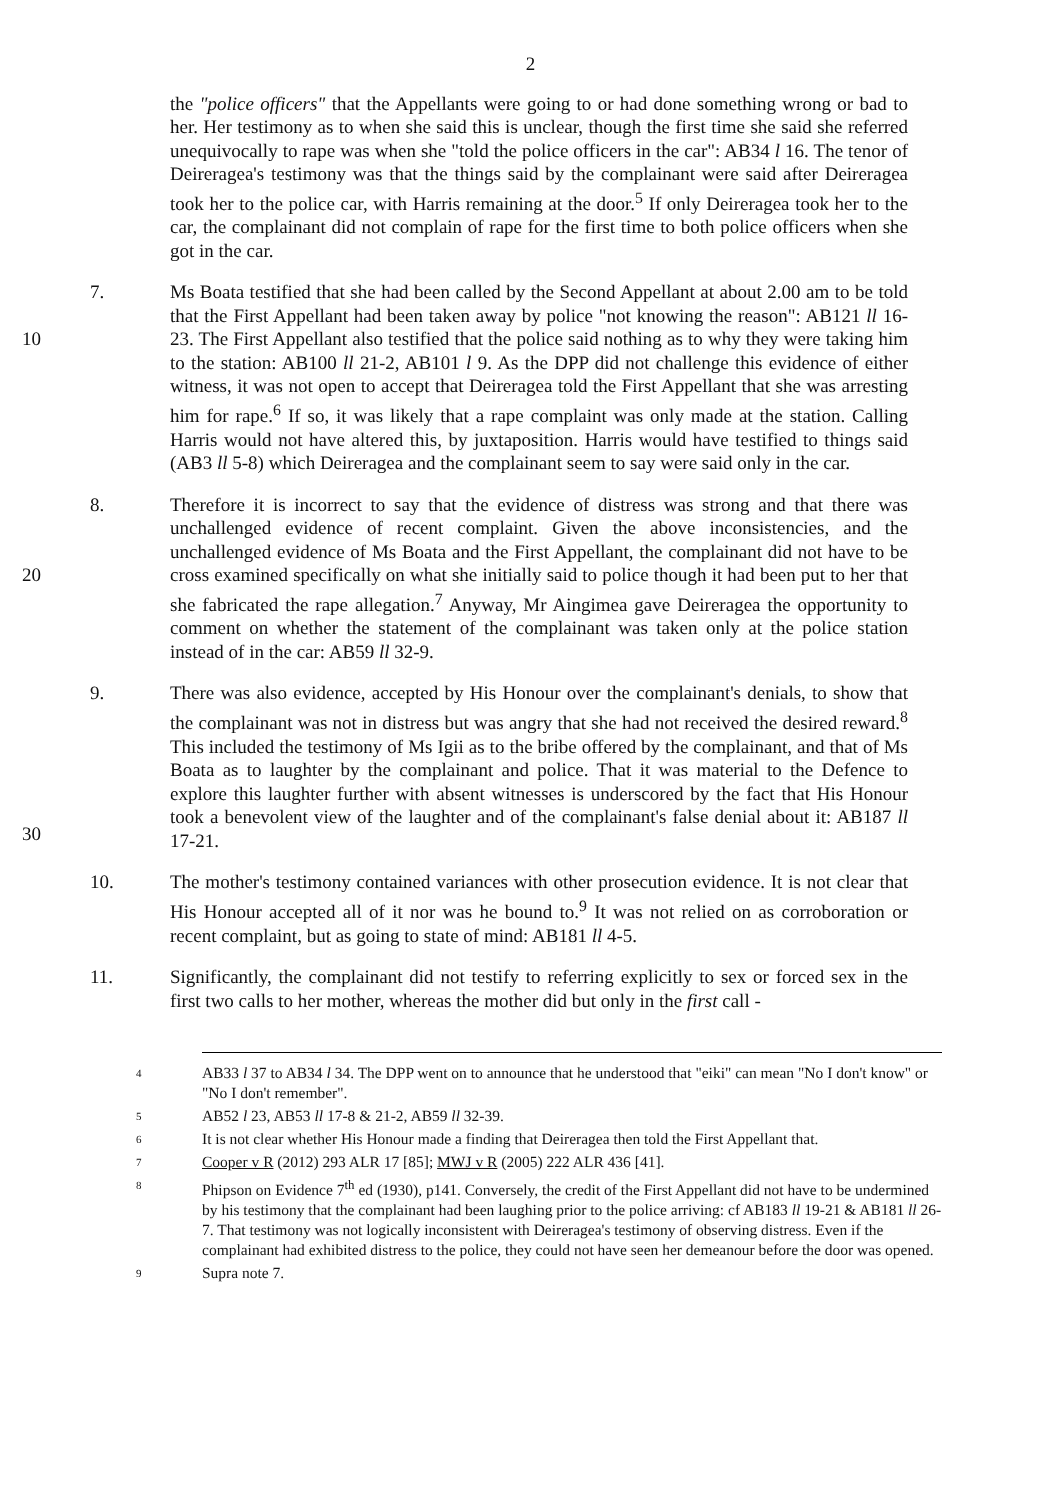2
the "police officers" that the Appellants were going to or had done something wrong or bad to her. Her testimony as to when she said this is unclear, though the first time she said she referred unequivocally to rape was when she "told the police officers in the car": AB34 l 16. The tenor of Deireragea's testimony was that the things said by the complainant were said after Deireragea took her to the police car, with Harris remaining at the door.<sup>5</sup> If only Deireragea took her to the car, the complainant did not complain of rape for the first time to both police officers when she got in the car.
10 7. Ms Boata testified that she had been called by the Second Appellant at about 2.00 am to be told that the First Appellant had been taken away by police "not knowing the reason": AB121 ll 16-23. The First Appellant also testified that the police said nothing as to why they were taking him to the station: AB100 ll 21-2, AB101 l 9. As the DPP did not challenge this evidence of either witness, it was not open to accept that Deireragea told the First Appellant that she was arresting him for rape.<sup>6</sup> If so, it was likely that a rape complaint was only made at the station. Calling Harris would not have altered this, by juxtaposition. Harris would have testified to things said (AB3 ll 5-8) which Deireragea and the complainant seem to say were said only in the car.
20 8. Therefore it is incorrect to say that the evidence of distress was strong and that there was unchallenged evidence of recent complaint. Given the above inconsistencies, and the unchallenged evidence of Ms Boata and the First Appellant, the complainant did not have to be cross examined specifically on what she initially said to police though it had been put to her that she fabricated the rape allegation.<sup>7</sup> Anyway, Mr Aingimea gave Deireragea the opportunity to comment on whether the statement of the complainant was taken only at the police station instead of in the car: AB59 ll 32-9.
30 9. There was also evidence, accepted by His Honour over the complainant's denials, to show that the complainant was not in distress but was angry that she had not received the desired reward.<sup>8</sup> This included the testimony of Ms Igii as to the bribe offered by the complainant, and that of Ms Boata as to laughter by the complainant and police. That it was material to the Defence to explore this laughter further with absent witnesses is underscored by the fact that His Honour took a benevolent view of the laughter and of the complainant's false denial about it: AB187 ll 17-21.
10. The mother's testimony contained variances with other prosecution evidence. It is not clear that His Honour accepted all of it nor was he bound to.<sup>9</sup> It was not relied on as corroboration or recent complaint, but as going to state of mind: AB181 ll 4-5.
11. Significantly, the complainant did not testify to referring explicitly to sex or forced sex in the first two calls to her mother, whereas the mother did but only in the first call -
4
AB33 l 37 to AB34 l 34. The DPP went on to announce that he understood that "eiki" can mean "No I don't know" or "No I don't remember".
5
AB52 l 23, AB53 ll 17-8 & 21-2, AB59 ll 32-39.
6
It is not clear whether His Honour made a finding that Deireragea then told the First Appellant that.
7
Cooper v R (2012) 293 ALR 17 [85]; MWJ v R (2005) 222 ALR 436 [41].
8
Phipson on Evidence 7<sup>th</sup> ed (1930), p141. Conversely, the credit of the First Appellant did not have to be undermined by his testimony that the complainant had been laughing prior to the police arriving: cf AB183 ll 19-21 & AB181 ll 26-7. That testimony was not logically inconsistent with Deireragea's testimony of observing distress. Even if the complainant had exhibited distress to the police, they could not have seen her demeanour before the door was opened.
9
Supra note 7.